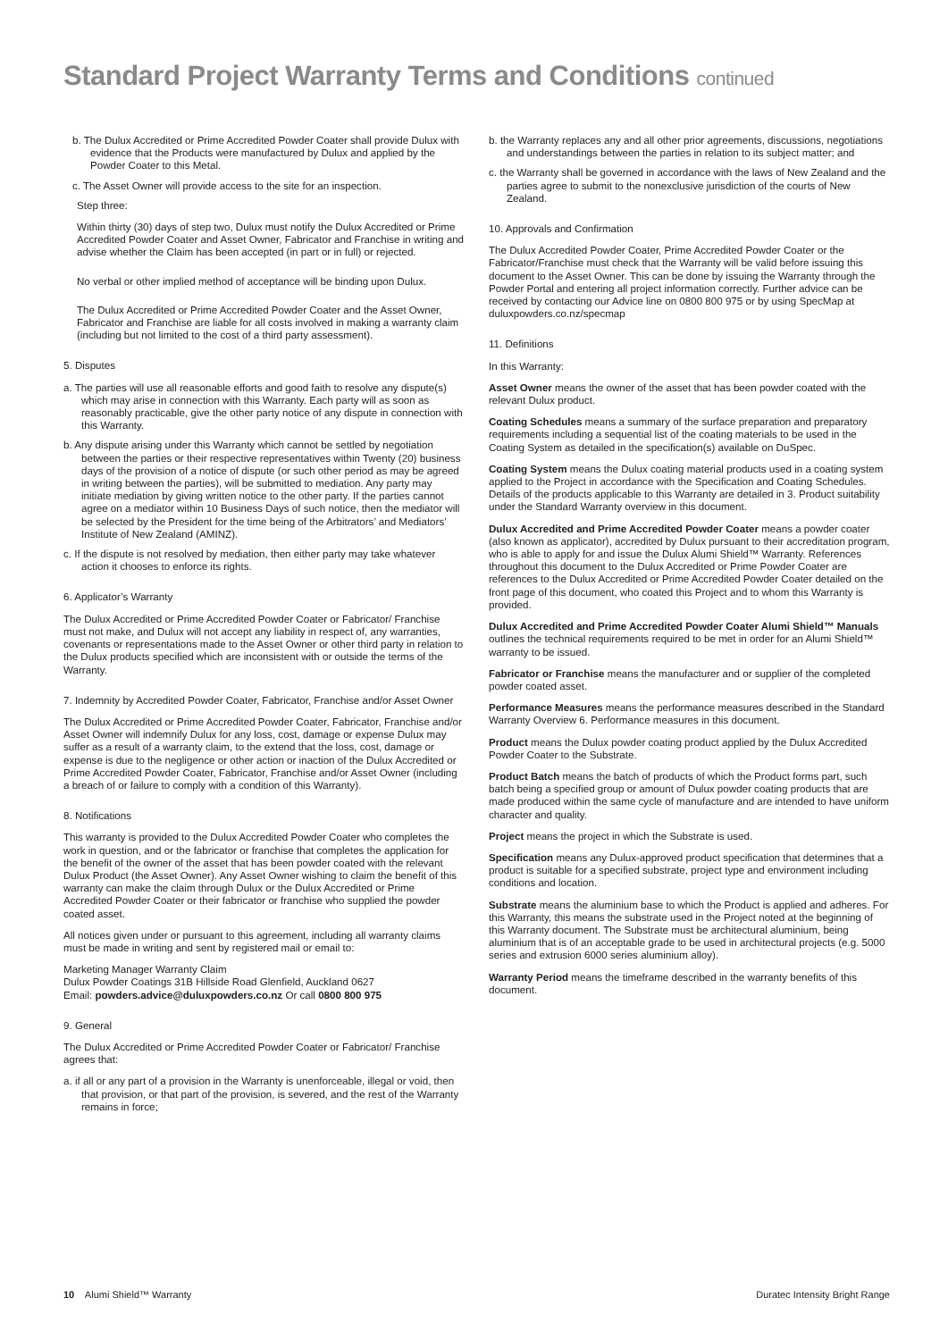Standard Project Warranty Terms and Conditions continued
b. The Dulux Accredited or Prime Accredited Powder Coater shall provide Dulux with evidence that the Products were manufactured by Dulux and applied by the Powder Coater to this Metal.
c. The Asset Owner will provide access to the site for an inspection.
Step three:
Within thirty (30) days of step two, Dulux must notify the Dulux Accredited or Prime Accredited Powder Coater and Asset Owner, Fabricator and Franchise in writing and advise whether the Claim has been accepted (in part or in full) or rejected.
No verbal or other implied method of acceptance will be binding upon Dulux.
The Dulux Accredited or Prime Accredited Powder Coater and the Asset Owner, Fabricator and Franchise are liable for all costs involved in making a warranty claim (including but not limited to the cost of a third party assessment).
5. Disputes
a. The parties will use all reasonable efforts and good faith to resolve any dispute(s) which may arise in connection with this Warranty. Each party will as soon as reasonably practicable, give the other party notice of any dispute in connection with this Warranty.
b. Any dispute arising under this Warranty which cannot be settled by negotiation between the parties or their respective representatives within Twenty (20) business days of the provision of a notice of dispute (or such other period as may be agreed in writing between the parties), will be submitted to mediation. Any party may initiate mediation by giving written notice to the other party. If the parties cannot agree on a mediator within 10 Business Days of such notice, then the mediator will be selected by the President for the time being of the Arbitrators’ and Mediators’ Institute of New Zealand (AMINZ).
c. If the dispute is not resolved by mediation, then either party may take whatever action it chooses to enforce its rights.
6. Applicator’s Warranty
The Dulux Accredited or Prime Accredited Powder Coater or Fabricator/ Franchise must not make, and Dulux will not accept any liability in respect of, any warranties, covenants or representations made to the Asset Owner or other third party in relation to the Dulux products specified which are inconsistent with or outside the terms of the Warranty.
7. Indemnity by Accredited Powder Coater, Fabricator, Franchise and/or Asset Owner
The Dulux Accredited or Prime Accredited Powder Coater, Fabricator, Franchise and/or Asset Owner will indemnify Dulux for any loss, cost, damage or expense Dulux may suffer as a result of a warranty claim, to the extend that the loss, cost, damage or expense is due to the negligence or other action or inaction of the Dulux Accredited or Prime Accredited Powder Coater, Fabricator, Franchise and/or Asset Owner (including a breach of or failure to comply with a condition of this Warranty).
8. Notifications
This warranty is provided to the Dulux Accredited Powder Coater who completes the work in question, and or the fabricator or franchise that completes the application for the benefit of the owner of the asset that has been powder coated with the relevant Dulux Product (the Asset Owner). Any Asset Owner wishing to claim the benefit of this warranty can make the claim through Dulux or the Dulux Accredited or Prime Accredited Powder Coater or their fabricator or franchise who supplied the powder coated asset.
All notices given under or pursuant to this agreement, including all warranty claims must be made in writing and sent by registered mail or email to:
Marketing Manager Warranty Claim
Dulux Powder Coatings 31B Hillside Road Glenfield, Auckland 0627
Email: powders.advice@duluxpowders.co.nz Or call 0800 800 975
9. General
The Dulux Accredited or Prime Accredited Powder Coater or Fabricator/ Franchise agrees that:
a. if all or any part of a provision in the Warranty is unenforceable, illegal or void, then that provision, or that part of the provision, is severed, and the rest of the Warranty remains in force;
b. the Warranty replaces any and all other prior agreements, discussions, negotiations and understandings between the parties in relation to its subject matter; and
c. the Warranty shall be governed in accordance with the laws of New Zealand and the parties agree to submit to the nonexclusive jurisdiction of the courts of New Zealand.
10. Approvals and Confirmation
The Dulux Accredited Powder Coater, Prime Accredited Powder Coater or the Fabricator/Franchise must check that the Warranty will be valid before issuing this document to the Asset Owner. This can be done by issuing the Warranty through the Powder Portal and entering all project information correctly. Further advice can be received by contacting our Advice line on 0800 800 975 or by using SpecMap at duluxpowders.co.nz/specmap
11. Definitions
In this Warranty:
Asset Owner means the owner of the asset that has been powder coated with the relevant Dulux product.
Coating Schedules means a summary of the surface preparation and preparatory requirements including a sequential list of the coating materials to be used in the Coating System as detailed in the specification(s) available on DuSpec.
Coating System means the Dulux coating material products used in a coating system applied to the Project in accordance with the Specification and Coating Schedules. Details of the products applicable to this Warranty are detailed in 3. Product suitability under the Standard Warranty overview in this document.
Dulux Accredited and Prime Accredited Powder Coater means a powder coater (also known as applicator), accredited by Dulux pursuant to their accreditation program, who is able to apply for and issue the Dulux Alumi Shield™ Warranty. References throughout this document to the Dulux Accredited or Prime Powder Coater are references to the Dulux Accredited or Prime Accredited Powder Coater detailed on the front page of this document, who coated this Project and to whom this Warranty is provided.
Dulux Accredited and Prime Accredited Powder Coater Alumi Shield™ Manuals outlines the technical requirements required to be met in order for an Alumi Shield™ warranty to be issued.
Fabricator or Franchise means the manufacturer and or supplier of the completed powder coated asset.
Performance Measures means the performance measures described in the Standard Warranty Overview 6. Performance measures in this document.
Product means the Dulux powder coating product applied by the Dulux Accredited Powder Coater to the Substrate.
Product Batch means the batch of products of which the Product forms part, such batch being a specified group or amount of Dulux powder coating products that are made produced within the same cycle of manufacture and are intended to have uniform character and quality.
Project means the project in which the Substrate is used.
Specification means any Dulux-approved product specification that determines that a product is suitable for a specified substrate, project type and environment including conditions and location.
Substrate means the aluminium base to which the Product is applied and adheres. For this Warranty, this means the substrate used in the Project noted at the beginning of this Warranty document. The Substrate must be architectural aluminium, being aluminium that is of an acceptable grade to be used in architectural projects (e.g. 5000 series and extrusion 6000 series aluminium alloy).
Warranty Period means the timeframe described in the warranty benefits of this document.
10 Alumi Shield™ Warranty Duratec Intensity Bright Range